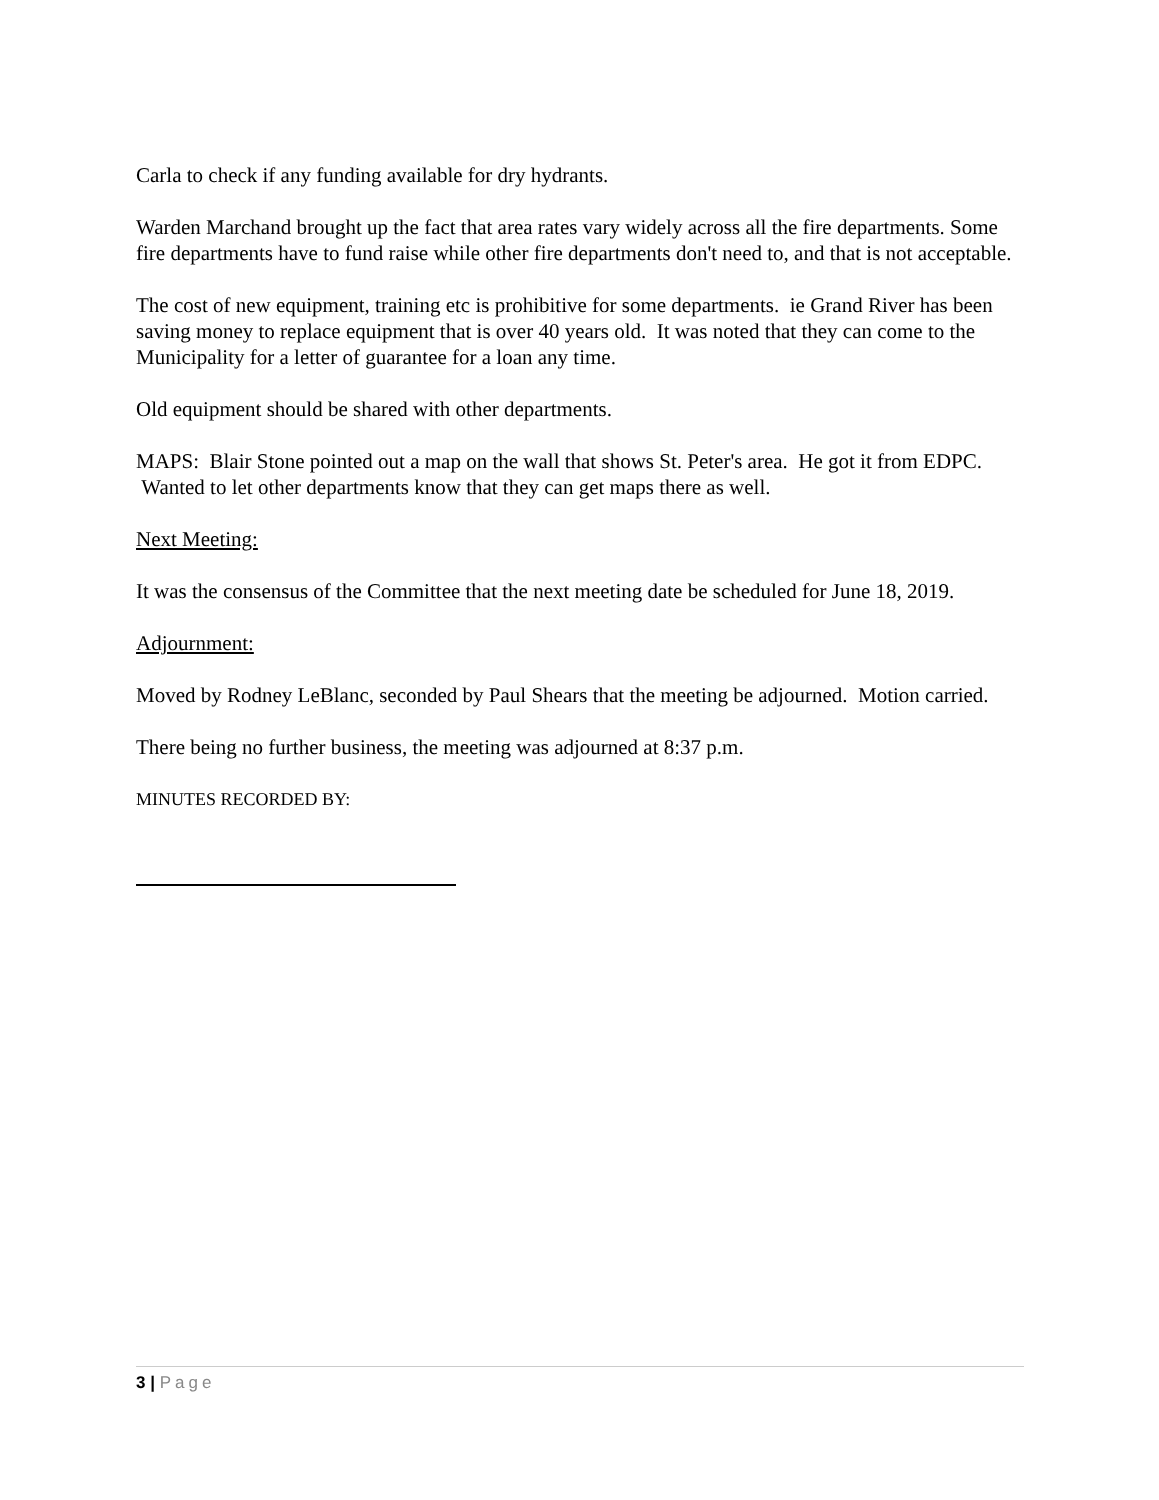Carla to check if any funding available for dry hydrants.
Warden Marchand brought up the fact that area rates vary widely across all the fire departments. Some fire departments have to fund raise while other fire departments don't need to, and that is not acceptable.
The cost of new equipment, training etc is prohibitive for some departments. ie Grand River has been saving money to replace equipment that is over 40 years old. It was noted that they can come to the Municipality for a letter of guarantee for a loan any time.
Old equipment should be shared with other departments.
MAPS: Blair Stone pointed out a map on the wall that shows St. Peter's area. He got it from EDPC. Wanted to let other departments know that they can get maps there as well.
Next Meeting:
It was the consensus of the Committee that the next meeting date be scheduled for June 18, 2019.
Adjournment:
Moved by Rodney LeBlanc, seconded by Paul Shears that the meeting be adjourned. Motion carried.
There being no further business, the meeting was adjourned at 8:37 p.m.
MINUTES RECORDED BY:
3 | Page